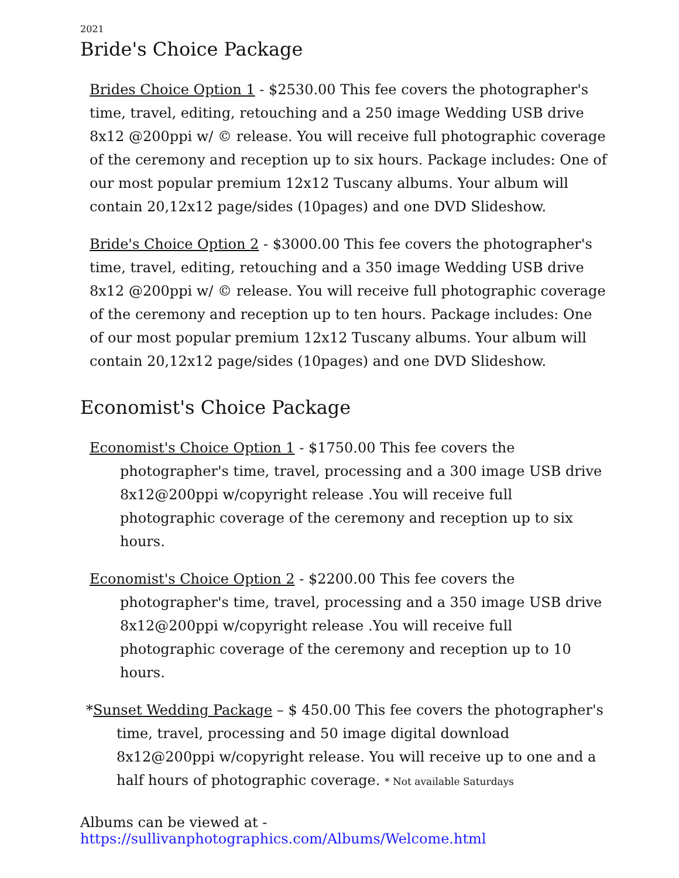2021
Bride's Choice Package
Brides Choice Option 1 - $2530.00 This fee covers the photographer's time, travel, editing, retouching and a 250 image Wedding USB drive 8x12 @200ppi w/ © release. You will receive full photographic coverage of the ceremony and reception up to six hours. Package includes: One of our most popular premium 12x12 Tuscany albums. Your album will contain 20,12x12 page/sides (10pages) and one DVD Slideshow.
Bride's Choice Option 2 - $3000.00 This fee covers the photographer's time, travel, editing, retouching and a 350 image Wedding USB drive 8x12 @200ppi w/ © release. You will receive full photographic coverage of the ceremony and reception up to ten hours. Package includes: One of our most popular premium 12x12 Tuscany albums. Your album will contain 20,12x12 page/sides (10pages) and one DVD Slideshow.
Economist's Choice Package
Economist's Choice Option 1 - $1750.00 This fee covers the photographer's time, travel, processing and a 300 image USB drive 8x12@200ppi w/copyright release .You will receive full photographic coverage of the ceremony and reception up to six hours.
Economist's Choice Option 2 - $2200.00 This fee covers the photographer's time, travel, processing and a 350 image USB drive 8x12@200ppi w/copyright release .You will receive full photographic coverage of the ceremony and reception up to 10 hours.
*Sunset Wedding Package – $ 450.00 This fee covers the photographer's time, travel, processing and 50 image digital download 8x12@200ppi w/copyright release. You will receive up to one and a half hours of photographic coverage. * Not available Saturdays
Albums can be viewed at - https://sullivanphotographics.com/Albums/Welcome.html